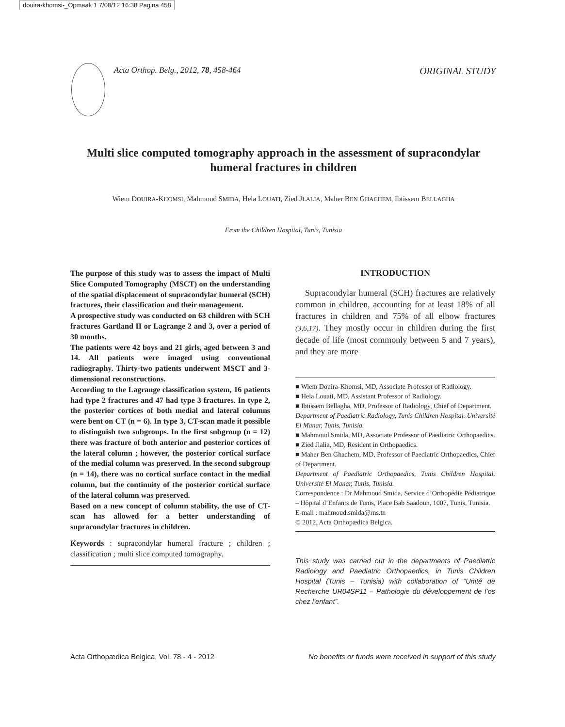douira-khomsi-_Opmaak 1 7/08/12 16:38 Pagina 458
Acta Orthop. Belg., 2012, 78, 458-464 ORIGINAL STUDY
Multi slice computed tomography approach in the assessment of supracondylar humeral fractures in children
Wiem DOUIRA-KHOMSI, Mahmoud SMIDA, Hela LOUATI, Zied JLALIA, Maher BEN GHACHEM, Ibtissem BELLAGHA
From the Children Hospital, Tunis, Tunisia
The purpose of this study was to assess the impact of Multi Slice Computed Tomography (MSCT) on the understanding of the spatial displacement of supracondylar humeral (SCH) fractures, their classification and their management.
A prospective study was conducted on 63 children with SCH fractures Gartland II or Lagrange 2 and 3, over a period of 30 months.
The patients were 42 boys and 21 girls, aged between 3 and 14. All patients were imaged using conventional radiography. Thirty-two patients underwent MSCT and 3-dimensional reconstructions.
According to the Lagrange classification system, 16 patients had type 2 fractures and 47 had type 3 fractures. In type 2, the posterior cortices of both medial and lateral columns were bent on CT (n = 6). In type 3, CT-scan made it possible to distinguish two subgroups. In the first subgroup (n = 12) there was fracture of both anterior and posterior cortices of the lateral column ; however, the posterior cortical surface of the medial column was preserved. In the second subgroup (n = 14), there was no cortical surface contact in the medial column, but the continuity of the posterior cortical surface of the lateral column was preserved.
Based on a new concept of column stability, the use of CT-scan has allowed for a better understanding of supracondylar fractures in children.
Keywords : supracondylar humeral fracture ; children ; classification ; multi slice computed tomography.
INTRODUCTION
Supracondylar humeral (SCH) fractures are relatively common in children, accounting for at least 18% of all fractures in children and 75% of all elbow fractures (3,6,17). They mostly occur in children during the first decade of life (most commonly between 5 and 7 years), and they are more
■ Wiem Douira-Khomsi, MD, Associate Professor of Radiology.
■ Hela Louati, MD, Assistant Professor of Radiology.
■ Ibtissem Bellagha, MD, Professor of Radiology, Chief of Department.
Department of Paediatric Radiology, Tunis Children Hospital. Université El Manar, Tunis, Tunisia.
■ Mahmoud Smida, MD, Associate Professor of Paediatric Orthopaedics.
■ Zied Jlalia, MD, Resident in Orthopaedics.
■ Maher Ben Ghachem, MD, Professor of Paediatric Orthopaedics, Chief of Department.
Department of Paediatric Orthopaedics, Tunis Children Hospital. Université El Manar, Tunis, Tunisia.
Correspondence : Dr Mahmoud Smida, Service d’Orthopédie Pédiatrique – Hôpital d’Enfants de Tunis, Place Bab Saadoun, 1007, Tunis, Tunisia.
E-mail : mahmoud.smida@rns.tn
© 2012, Acta Orthopædica Belgica.
This study was carried out in the departments of Paediatric Radiology and Paediatric Orthopaedics, in Tunis Children Hospital (Tunis – Tunisia) with collaboration of “Unité de Recherche UR04SP11 – Pathologie du développement de l’os chez l’enfant”.
Acta Orthopædica Belgica, Vol. 78 - 4 - 2012 No benefits or funds were received in support of this study